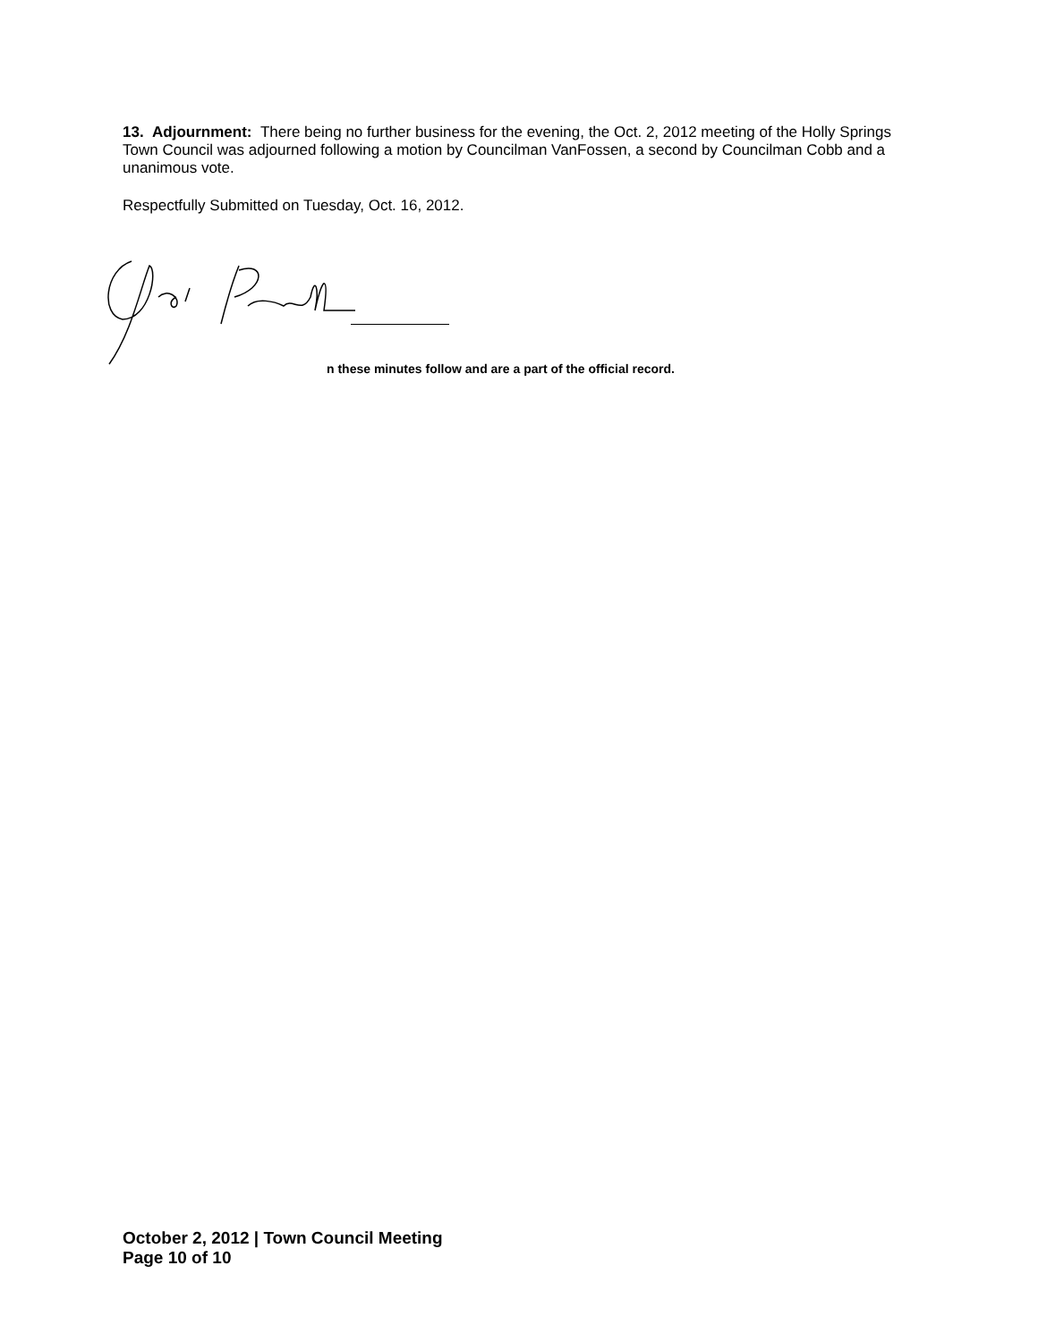13. Adjournment: There being no further business for the evening, the Oct. 2, 2012 meeting of the Holly Springs Town Council was adjourned following a motion by Councilman VanFossen, a second by Councilman Cobb and a unanimous vote.
Respectfully Submitted on Tuesday, Oct. 16, 2012.
n these minutes follow and are a part of the official record.
October 2, 2012 | Town Council Meeting
Page 10 of 10